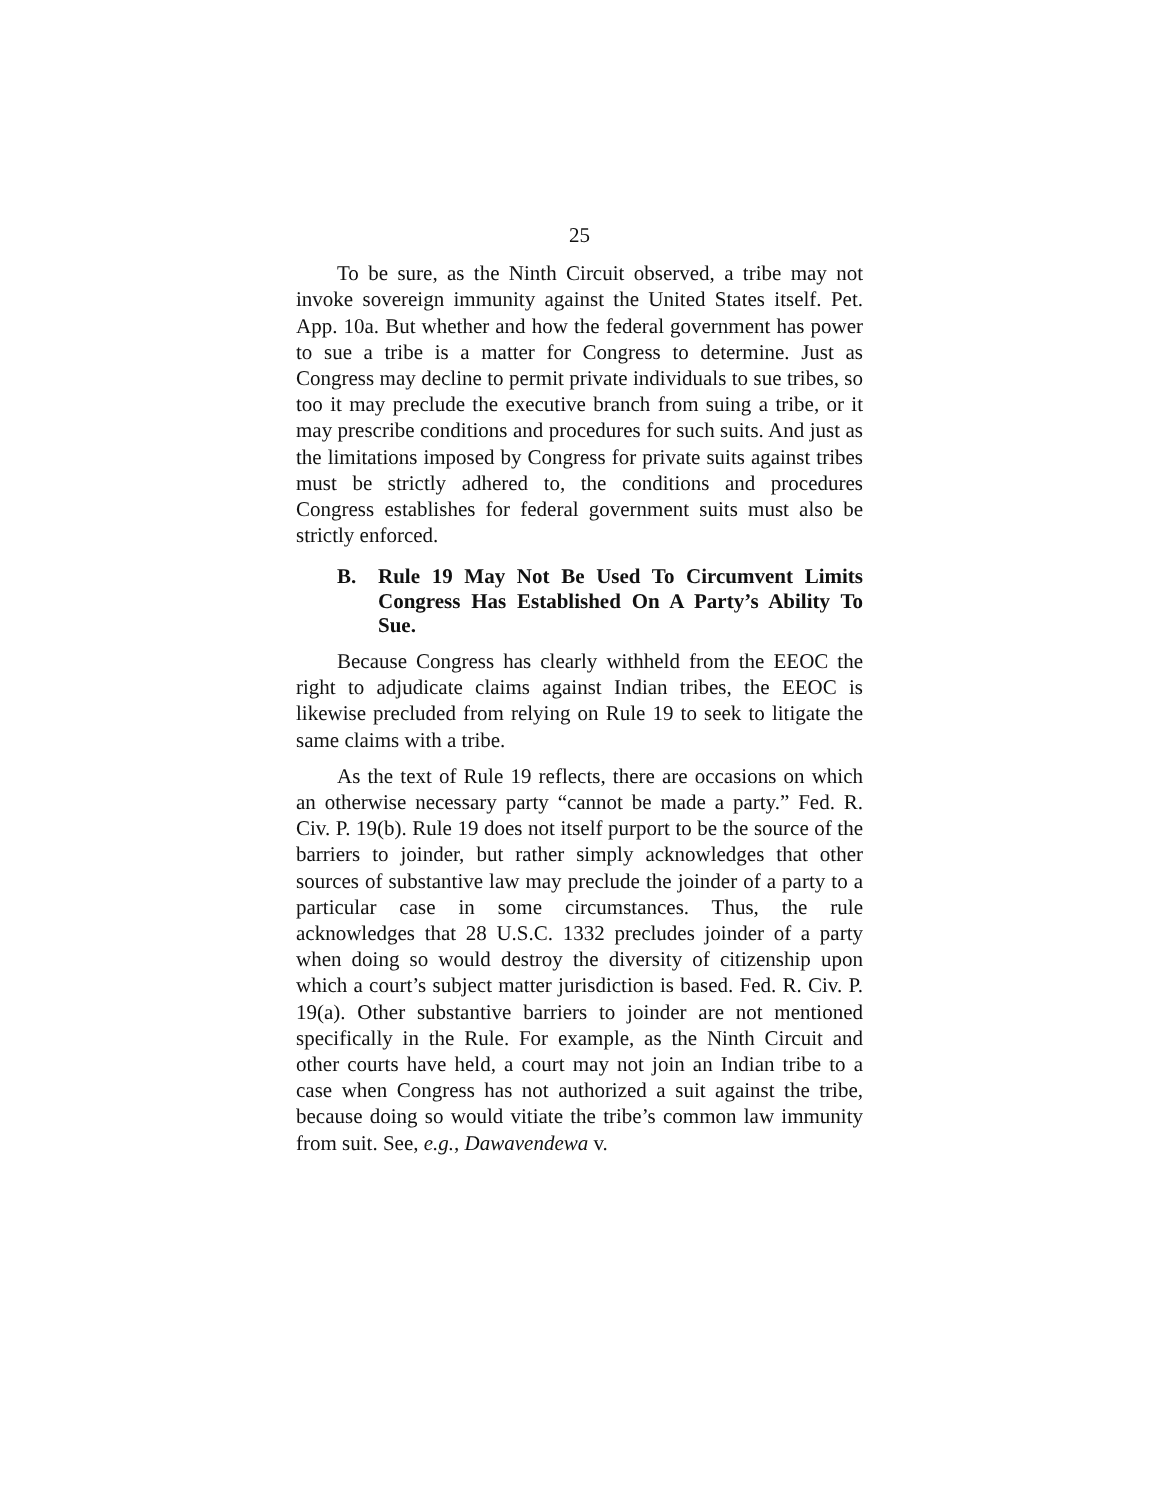25
To be sure, as the Ninth Circuit observed, a tribe may not invoke sovereign immunity against the United States itself. Pet. App. 10a. But whether and how the federal government has power to sue a tribe is a matter for Congress to determine. Just as Congress may decline to permit private individuals to sue tribes, so too it may preclude the executive branch from suing a tribe, or it may prescribe conditions and procedures for such suits. And just as the limitations imposed by Congress for private suits against tribes must be strictly adhered to, the conditions and procedures Congress establishes for federal government suits must also be strictly enforced.
B. Rule 19 May Not Be Used To Circumvent Limits Congress Has Established On A Party’s Ability To Sue.
Because Congress has clearly withheld from the EEOC the right to adjudicate claims against Indian tribes, the EEOC is likewise precluded from relying on Rule 19 to seek to litigate the same claims with a tribe.
As the text of Rule 19 reflects, there are occasions on which an otherwise necessary party “cannot be made a party.” Fed. R. Civ. P. 19(b). Rule 19 does not itself purport to be the source of the barriers to joinder, but rather simply acknowledges that other sources of substantive law may preclude the joinder of a party to a particular case in some circumstances. Thus, the rule acknowledges that 28 U.S.C. 1332 precludes joinder of a party when doing so would destroy the diversity of citizenship upon which a court’s subject matter jurisdiction is based. Fed. R. Civ. P. 19(a). Other substantive barriers to joinder are not mentioned specifically in the Rule. For example, as the Ninth Circuit and other courts have held, a court may not join an Indian tribe to a case when Congress has not authorized a suit against the tribe, because doing so would vitiate the tribe’s common law immunity from suit. See, e.g., Dawavendewa v.